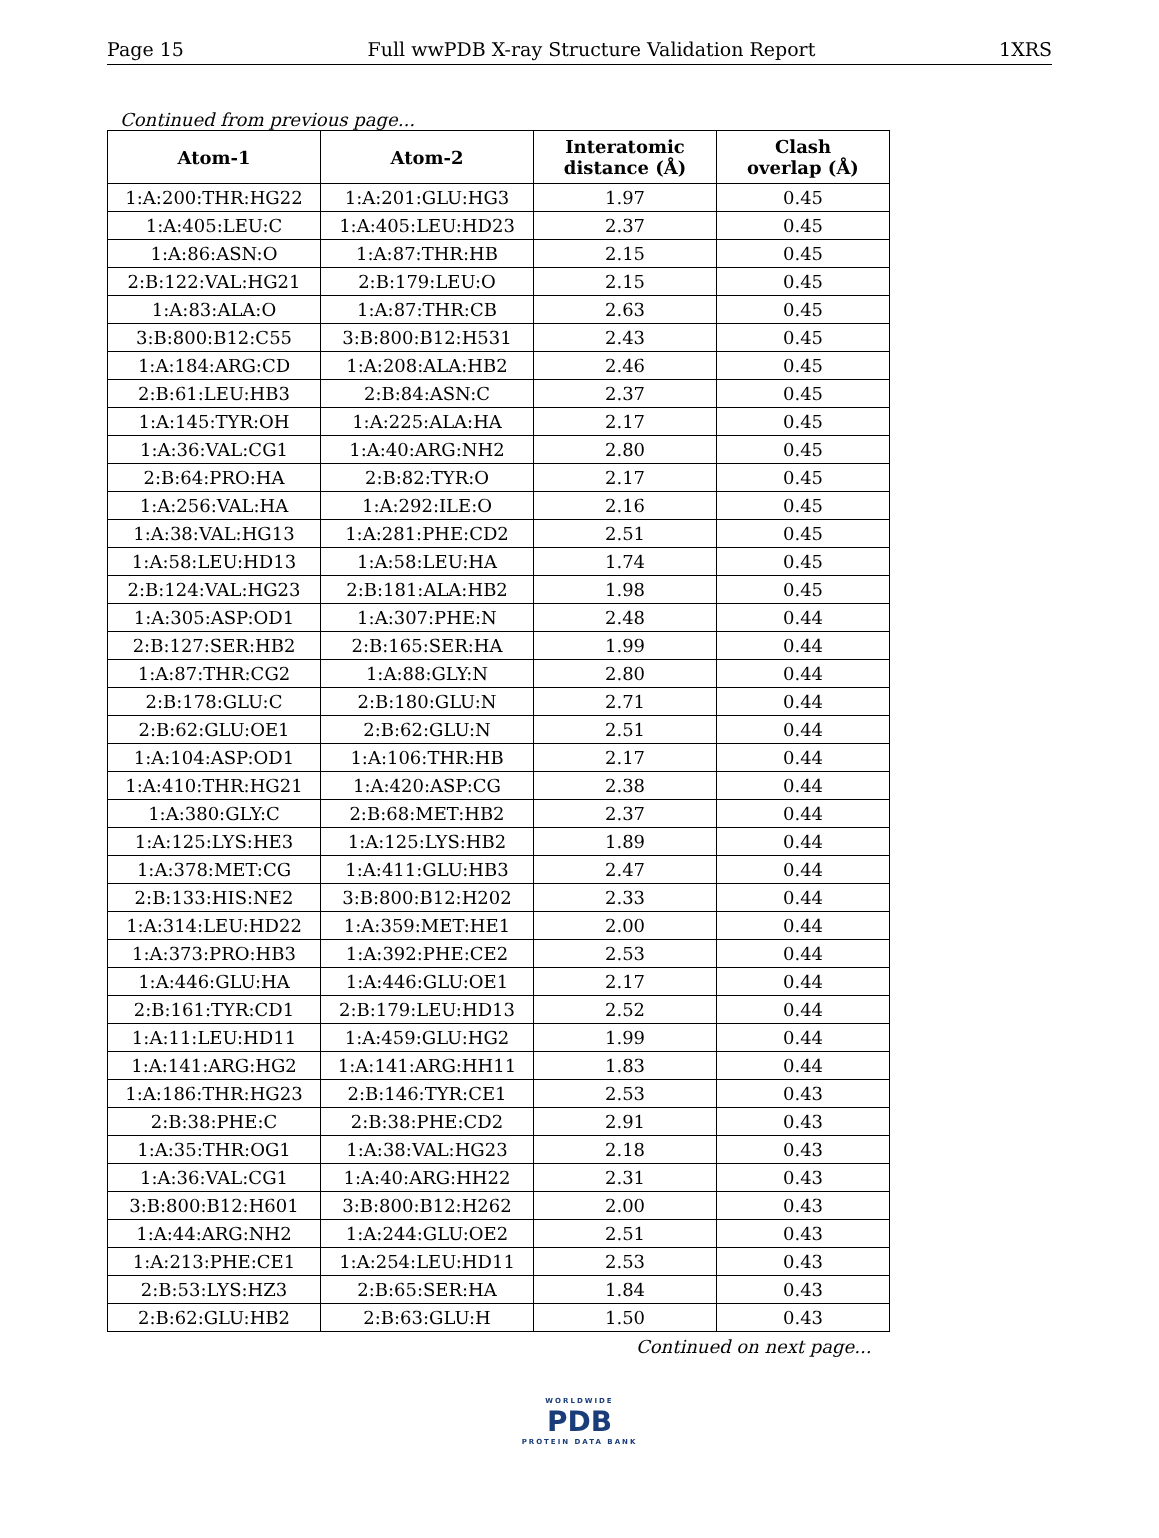Page 15 Full wwPDB X-ray Structure Validation Report 1XRS
Continued from previous page...
| Atom-1 | Atom-2 | Interatomic distance (Å) | Clash overlap (Å) |
| --- | --- | --- | --- |
| 1:A:200:THR:HG22 | 1:A:201:GLU:HG3 | 1.97 | 0.45 |
| 1:A:405:LEU:C | 1:A:405:LEU:HD23 | 2.37 | 0.45 |
| 1:A:86:ASN:O | 1:A:87:THR:HB | 2.15 | 0.45 |
| 2:B:122:VAL:HG21 | 2:B:179:LEU:O | 2.15 | 0.45 |
| 1:A:83:ALA:O | 1:A:87:THR:CB | 2.63 | 0.45 |
| 3:B:800:B12:C55 | 3:B:800:B12:H531 | 2.43 | 0.45 |
| 1:A:184:ARG:CD | 1:A:208:ALA:HB2 | 2.46 | 0.45 |
| 2:B:61:LEU:HB3 | 2:B:84:ASN:C | 2.37 | 0.45 |
| 1:A:145:TYR:OH | 1:A:225:ALA:HA | 2.17 | 0.45 |
| 1:A:36:VAL:CG1 | 1:A:40:ARG:NH2 | 2.80 | 0.45 |
| 2:B:64:PRO:HA | 2:B:82:TYR:O | 2.17 | 0.45 |
| 1:A:256:VAL:HA | 1:A:292:ILE:O | 2.16 | 0.45 |
| 1:A:38:VAL:HG13 | 1:A:281:PHE:CD2 | 2.51 | 0.45 |
| 1:A:58:LEU:HD13 | 1:A:58:LEU:HA | 1.74 | 0.45 |
| 2:B:124:VAL:HG23 | 2:B:181:ALA:HB2 | 1.98 | 0.45 |
| 1:A:305:ASP:OD1 | 1:A:307:PHE:N | 2.48 | 0.44 |
| 2:B:127:SER:HB2 | 2:B:165:SER:HA | 1.99 | 0.44 |
| 1:A:87:THR:CG2 | 1:A:88:GLY:N | 2.80 | 0.44 |
| 2:B:178:GLU:C | 2:B:180:GLU:N | 2.71 | 0.44 |
| 2:B:62:GLU:OE1 | 2:B:62:GLU:N | 2.51 | 0.44 |
| 1:A:104:ASP:OD1 | 1:A:106:THR:HB | 2.17 | 0.44 |
| 1:A:410:THR:HG21 | 1:A:420:ASP:CG | 2.38 | 0.44 |
| 1:A:380:GLY:C | 2:B:68:MET:HB2 | 2.37 | 0.44 |
| 1:A:125:LYS:HE3 | 1:A:125:LYS:HB2 | 1.89 | 0.44 |
| 1:A:378:MET:CG | 1:A:411:GLU:HB3 | 2.47 | 0.44 |
| 2:B:133:HIS:NE2 | 3:B:800:B12:H202 | 2.33 | 0.44 |
| 1:A:314:LEU:HD22 | 1:A:359:MET:HE1 | 2.00 | 0.44 |
| 1:A:373:PRO:HB3 | 1:A:392:PHE:CE2 | 2.53 | 0.44 |
| 1:A:446:GLU:HA | 1:A:446:GLU:OE1 | 2.17 | 0.44 |
| 2:B:161:TYR:CD1 | 2:B:179:LEU:HD13 | 2.52 | 0.44 |
| 1:A:11:LEU:HD11 | 1:A:459:GLU:HG2 | 1.99 | 0.44 |
| 1:A:141:ARG:HG2 | 1:A:141:ARG:HH11 | 1.83 | 0.44 |
| 1:A:186:THR:HG23 | 2:B:146:TYR:CE1 | 2.53 | 0.43 |
| 2:B:38:PHE:C | 2:B:38:PHE:CD2 | 2.91 | 0.43 |
| 1:A:35:THR:OG1 | 1:A:38:VAL:HG23 | 2.18 | 0.43 |
| 1:A:36:VAL:CG1 | 1:A:40:ARG:HH22 | 2.31 | 0.43 |
| 3:B:800:B12:H601 | 3:B:800:B12:H262 | 2.00 | 0.43 |
| 1:A:44:ARG:NH2 | 1:A:244:GLU:OE2 | 2.51 | 0.43 |
| 1:A:213:PHE:CE1 | 1:A:254:LEU:HD11 | 2.53 | 0.43 |
| 2:B:53:LYS:HZ3 | 2:B:65:SER:HA | 1.84 | 0.43 |
| 2:B:62:GLU:HB2 | 2:B:63:GLU:H | 1.50 | 0.43 |
Continued on next page...
WORLDWIDE
PDB
PROTEIN DATA BANK